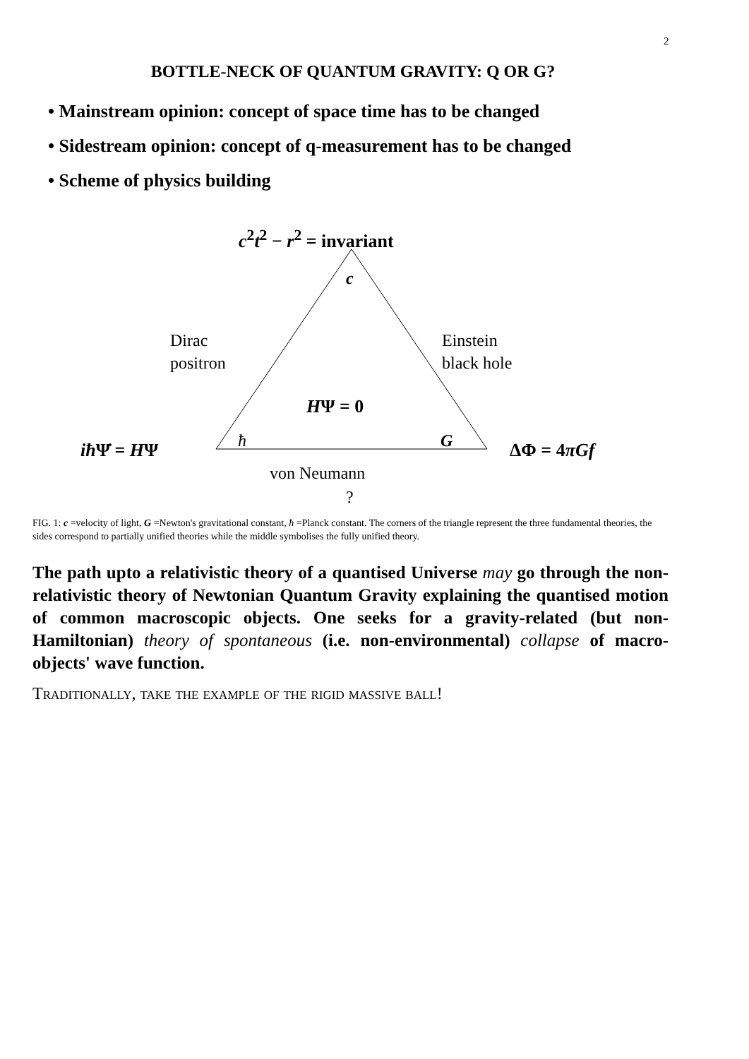2
BOTTLE-NECK OF QUANTUM GRAVITY: Q OR G?
• Mainstream opinion: concept of space time has to be changed
• Sidestream opinion: concept of q-measurement has to be changed
• Scheme of physics building
c<sup>2</sup>t<sup>2</sup> − r<sup>2</sup> = invariant
c
Dirac
positron
Einstein
black hole
HΨ = 0
iħ Ψ̇ = HΨ ħ G ΔΦ = 4πGf
von Neumann
?
FIG. 1: c =velocity of light, G =Newton's gravitational constant, ħ =Planck constant. The corners of the triangle represent the three fundamental theories, the sides correspond to partially unified theories while the middle symbolises the fully unified theory.
The path upto a relativistic theory of a quantised Universe may go through the non-relativistic theory of Newtonian Quantum Gravity explaining the quantised motion of common macroscopic objects. One seeks for a gravity-related (but non-Hamiltonian) theory of spontaneous (i.e. non-environmental) collapse of macro-objects' wave function.
Traditionally, take the example of the rigid massive ball!